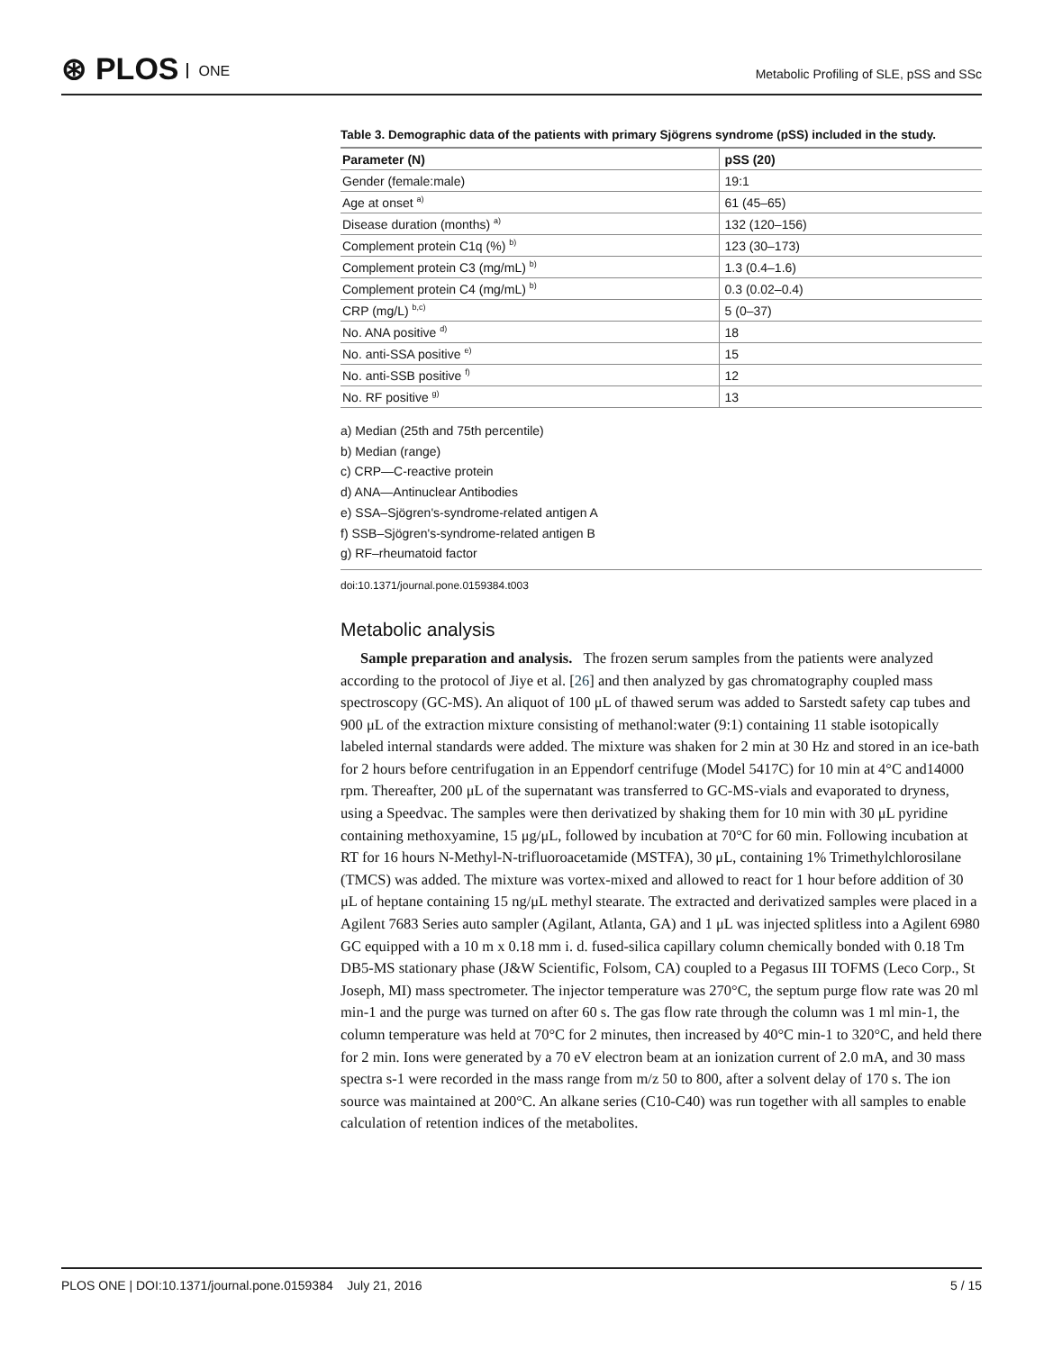⊛ PLOS ONE
Metabolic Profiling of SLE, pSS and SSc
Table 3. Demographic data of the patients with primary Sjögrens syndrome (pSS) included in the study.
| Parameter (N) | pSS (20) |
| --- | --- |
| Gender (female:male) | 19:1 |
| Age at onset <sup>a)</sup> | 61 (45–65) |
| Disease duration (months) <sup>a)</sup> | 132 (120–156) |
| Complement protein C1q (%) <sup>b)</sup> | 123 (30–173) |
| Complement protein C3 (mg/mL) <sup>b)</sup> | 1.3 (0.4–1.6) |
| Complement protein C4 (mg/mL) <sup>b)</sup> | 0.3 (0.02–0.4) |
| CRP (mg/L) <sup>b,c)</sup> | 5 (0–37) |
| No. ANA positive <sup>d)</sup> | 18 |
| No. anti-SSA positive <sup>e)</sup> | 15 |
| No. anti-SSB positive <sup>f)</sup> | 12 |
| No. RF positive <sup>g)</sup> | 13 |
a) Median (25th and 75th percentile)
b) Median (range)
c) CRP—C-reactive protein
d) ANA—Antinuclear Antibodies
e) SSA–Sjögren's-syndrome-related antigen A
f) SSB–Sjögren's-syndrome-related antigen B
g) RF–rheumatoid factor
doi:10.1371/journal.pone.0159384.t003
Metabolic analysis
Sample preparation and analysis. The frozen serum samples from the patients were analyzed according to the protocol of Jiye et al. [26] and then analyzed by gas chromatography coupled mass spectroscopy (GC-MS). An aliquot of 100 μL of thawed serum was added to Sarstedt safety cap tubes and 900 μL of the extraction mixture consisting of methanol:water (9:1) containing 11 stable isotopically labeled internal standards were added. The mixture was shaken for 2 min at 30 Hz and stored in an ice-bath for 2 hours before centrifugation in an Eppendorf centrifuge (Model 5417C) for 10 min at 4°C and14000 rpm. Thereafter, 200 μL of the supernatant was transferred to GC-MS-vials and evaporated to dryness, using a Speedvac. The samples were then derivatized by shaking them for 10 min with 30 μL pyridine containing methoxyamine, 15 μg/μL, followed by incubation at 70°C for 60 min. Following incubation at RT for 16 hours N-Methyl-N-trifluoroacetamide (MSTFA), 30 μL, containing 1% Trimethylchlorosilane (TMCS) was added. The mixture was vortex-mixed and allowed to react for 1 hour before addition of 30 μL of heptane containing 15 ng/μL methyl stearate. The extracted and derivatized samples were placed in a Agilent 7683 Series auto sampler (Agilant, Atlanta, GA) and 1 μL was injected splitless into a Agilent 6980 GC equipped with a 10 m x 0.18 mm i. d. fused-silica capillary column chemically bonded with 0.18 Tm DB5-MS stationary phase (J&W Scientific, Folsom, CA) coupled to a Pegasus III TOFMS (Leco Corp., St Joseph, MI) mass spectrometer. The injector temperature was 270°C, the septum purge flow rate was 20 ml min-1 and the purge was turned on after 60 s. The gas flow rate through the column was 1 ml min-1, the column temperature was held at 70°C for 2 minutes, then increased by 40°C min-1 to 320°C, and held there for 2 min. Ions were generated by a 70 eV electron beam at an ionization current of 2.0 mA, and 30 mass spectra s-1 were recorded in the mass range from m/z 50 to 800, after a solvent delay of 170 s. The ion source was maintained at 200°C. An alkane series (C10-C40) was run together with all samples to enable calculation of retention indices of the metabolites.
PLOS ONE | DOI:10.1371/journal.pone.0159384 July 21, 2016 5 / 15